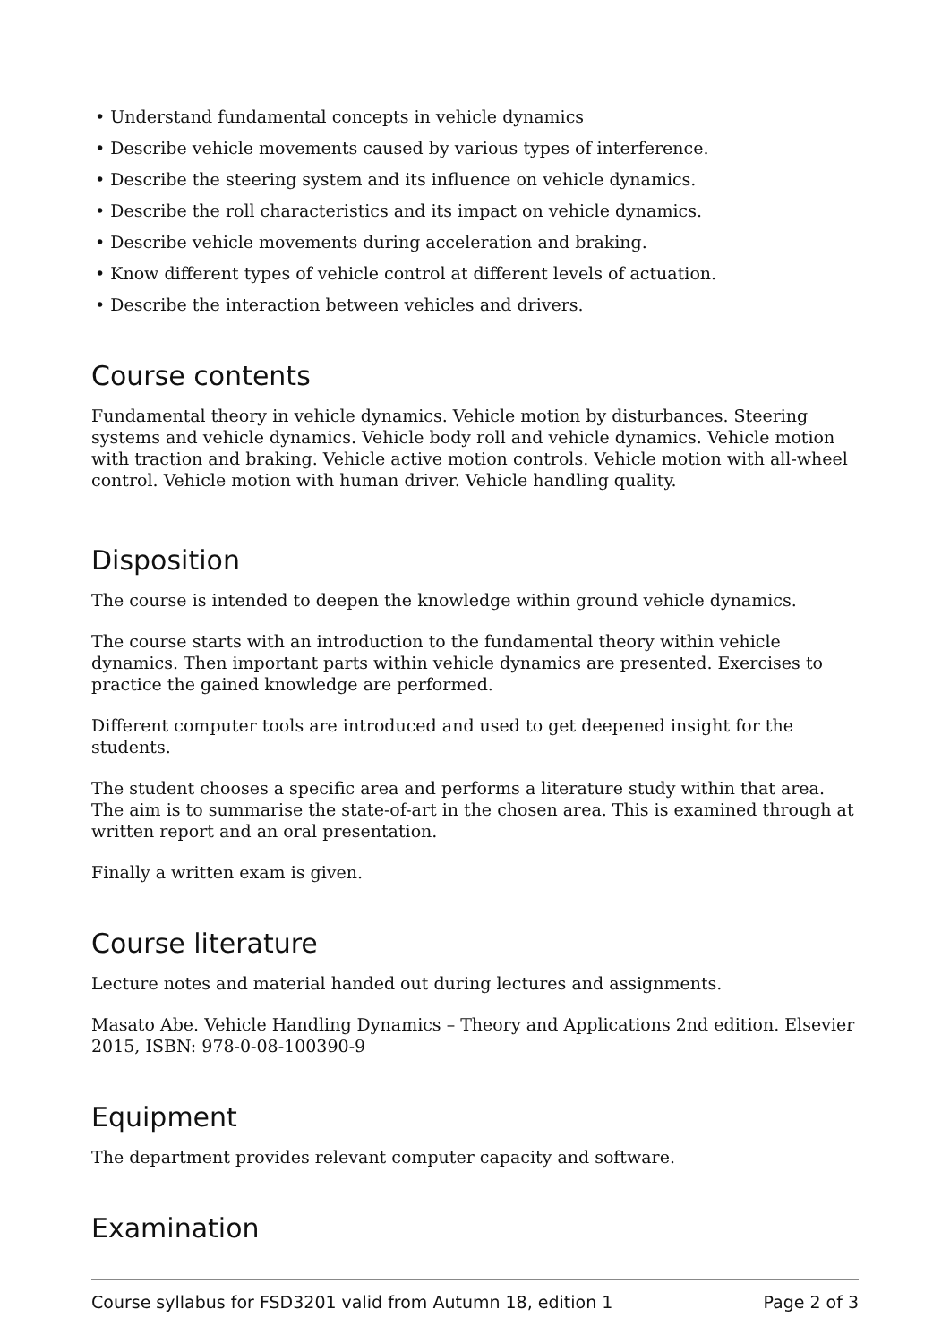• Understand fundamental concepts in vehicle dynamics
• Describe vehicle movements caused by various types of interference.
• Describe the steering system and its influence on vehicle dynamics.
• Describe the roll characteristics and its impact on vehicle dynamics.
• Describe vehicle movements during acceleration and braking.
• Know different types of vehicle control at different levels of actuation.
• Describe the interaction between vehicles and drivers.
Course contents
Fundamental theory in vehicle dynamics. Vehicle motion by disturbances. Steering systems and vehicle dynamics. Vehicle body roll and vehicle dynamics. Vehicle motion with traction and braking. Vehicle active motion controls. Vehicle motion with all-wheel control. Vehicle motion with human driver. Vehicle handling quality.
Disposition
The course is intended to deepen the knowledge within ground vehicle dynamics.
The course starts with an introduction to the fundamental theory within vehicle dynamics. Then important parts within vehicle dynamics are presented. Exercises to practice the gained knowledge are performed.
Different computer tools are introduced and used to get deepened insight for the students.
The student chooses a specific area and performs a literature study within that area. The aim is to summarise the state-of-art in the chosen area. This is examined through at written report and an oral presentation.
Finally a written exam is given.
Course literature
Lecture notes and material handed out during lectures and assignments.
Masato Abe. Vehicle Handling Dynamics – Theory and Applications 2nd edition. Elsevier 2015, ISBN: 978-0-08-100390-9
Equipment
The department provides relevant computer capacity and software.
Examination
Course syllabus for FSD3201 valid from Autumn 18, edition 1 Page 2 of 3